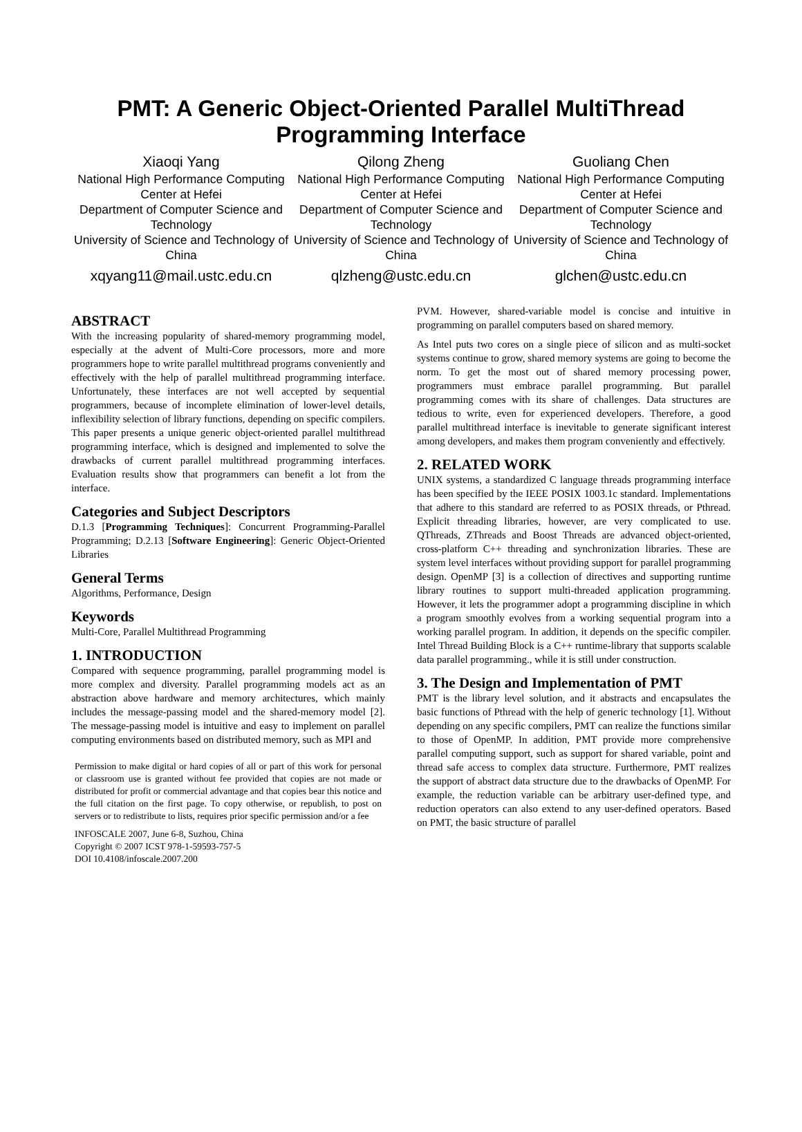PMT: A Generic Object-Oriented Parallel MultiThread
Programming Interface
Xiaoqi Yang
National High Performance Computing Center at Hefei
Department of Computer Science and Technology
University of Science and Technology of China
xqyang11@mail.ustc.edu.cn
Qilong Zheng
National High Performance Computing Center at Hefei
Department of Computer Science and Technology
University of Science and Technology of China
qlzheng@ustc.edu.cn
Guoliang Chen
National High Performance Computing Center at Hefei
Department of Computer Science and Technology
University of Science and Technology of China
glchen@ustc.edu.cn
ABSTRACT
With the increasing popularity of shared-memory programming model, especially at the advent of Multi-Core processors, more and more programmers hope to write parallel multithread programs conveniently and effectively with the help of parallel multithread programming interface. Unfortunately, these interfaces are not well accepted by sequential programmers, because of incomplete elimination of lower-level details, inflexibility selection of library functions, depending on specific compilers. This paper presents a unique generic object-oriented parallel multithread programming interface, which is designed and implemented to solve the drawbacks of current parallel multithread programming interfaces. Evaluation results show that programmers can benefit a lot from the interface.
Categories and Subject Descriptors
D.1.3 [Programming Techniques]: Concurrent Programming-Parallel Programming; D.2.13 [Software Engineering]: Generic Object-Oriented Libraries
General Terms
Algorithms, Performance, Design
Keywords
Multi-Core, Parallel Multithread Programming
1. INTRODUCTION
Compared with sequence programming, parallel programming model is more complex and diversity. Parallel programming models act as an abstraction above hardware and memory architectures, which mainly includes the message-passing model and the shared-memory model [2]. The message-passing model is intuitive and easy to implement on parallel computing environments based on distributed memory, such as MPI and
Permission to make digital or hard copies of all or part of this work for personal or classroom use is granted without fee provided that copies are not made or distributed for profit or commercial advantage and that copies bear this notice and the full citation on the first page. To copy otherwise, or republish, to post on servers or to redistribute to lists, requires prior specific permission and/or a fee
INFOSCALE 2007, June 6-8, Suzhou, China
Copyright © 2007 ICST 978-1-59593-757-5
DOI 10.4108/infoscale.2007.200
PVM. However, shared-variable model is concise and intuitive in programming on parallel computers based on shared memory.
As Intel puts two cores on a single piece of silicon and as multi-socket systems continue to grow, shared memory systems are going to become the norm. To get the most out of shared memory processing power, programmers must embrace parallel programming. But parallel programming comes with its share of challenges. Data structures are tedious to write, even for experienced developers. Therefore, a good parallel multithread interface is inevitable to generate significant interest among developers, and makes them program conveniently and effectively.
2. RELATED WORK
UNIX systems, a standardized C language threads programming interface has been specified by the IEEE POSIX 1003.1c standard. Implementations that adhere to this standard are referred to as POSIX threads, or Pthread. Explicit threading libraries, however, are very complicated to use. QThreads, ZThreads and Boost Threads are advanced object-oriented, cross-platform C++ threading and synchronization libraries. These are system level interfaces without providing support for parallel programming design. OpenMP [3] is a collection of directives and supporting runtime library routines to support multi-threaded application programming. However, it lets the programmer adopt a programming discipline in which a program smoothly evolves from a working sequential program into a working parallel program. In addition, it depends on the specific compiler. Intel Thread Building Block is a C++ runtime-library that supports scalable data parallel programming., while it is still under construction.
3. The Design and Implementation of PMT
PMT is the library level solution, and it abstracts and encapsulates the basic functions of Pthread with the help of generic technology [1]. Without depending on any specific compilers, PMT can realize the functions similar to those of OpenMP. In addition, PMT provide more comprehensive parallel computing support, such as support for shared variable, point and thread safe access to complex data structure. Furthermore, PMT realizes the support of abstract data structure due to the drawbacks of OpenMP. For example, the reduction variable can be arbitrary user-defined type, and reduction operators can also extend to any user-defined operators. Based on PMT, the basic structure of parallel